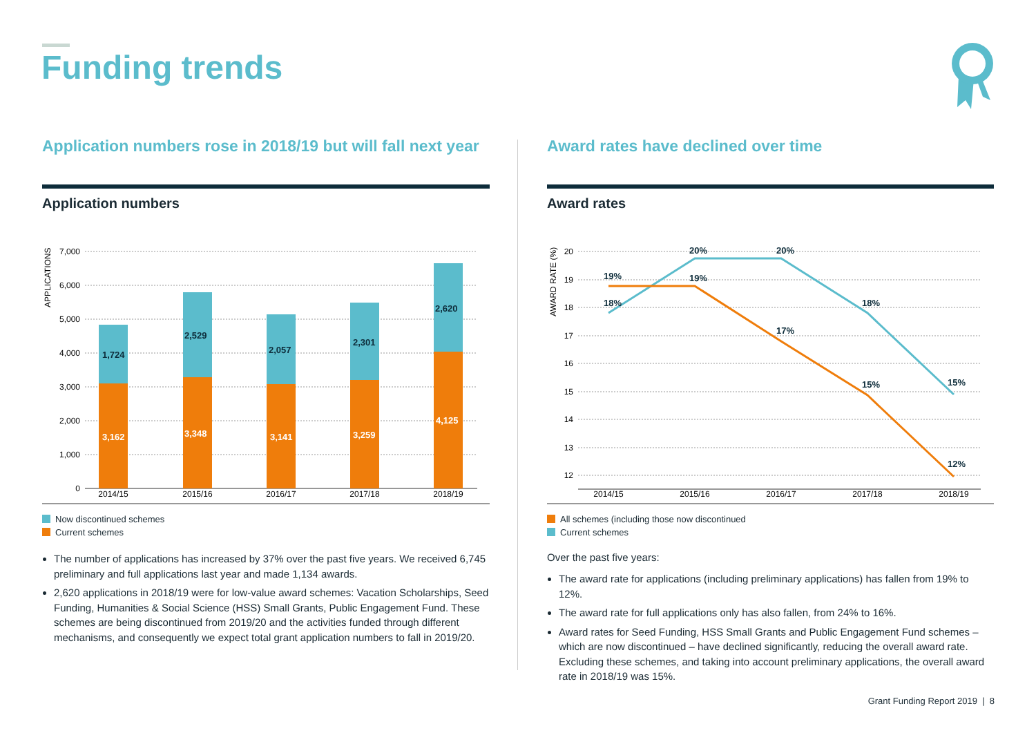Funding trends
Application numbers rose in 2018/19 but will fall next year
Application numbers
7,000
6,000
5,000
4,000
3,000
2,000
1,000
0
APPLICATIONS
1,724
2,529
2,057
2,301
2,620
3,162
3,348
3,141
3,259
4,125
2014/15
2015/16
2016/17
2017/18
2018/19
Now discontinued schemes
Current schemes
The number of applications has increased by 37% over the past five years. We received 6,745 preliminary and full applications last year and made 1,134 awards.
2,620 applications in 2018/19 were for low-value award schemes: Vacation Scholarships, Seed Funding, Humanities & Social Science (HSS) Small Grants, Public Engagement Fund. These schemes are being discontinued from 2019/20 and the activities funded through different mechanisms, and consequently we expect total grant application numbers to fall in 2019/20.
Award rates have declined over time
Award rates
20
19
18
17
16
15
14
13
12
AWARD RATE (%)
19%
18%
20%
19%
20%
17%
18%
15%
15%
12%
2014/15
2015/16
2016/17
2017/18
2018/19
All schemes (including those now discontinued
Current schemes
Over the past five years:
The award rate for applications (including preliminary applications) has fallen from 19% to 12%.
The award rate for full applications only has also fallen, from 24% to 16%.
Award rates for Seed Funding, HSS Small Grants and Public Engagement Fund schemes – which are now discontinued – have declined significantly, reducing the overall award rate. Excluding these schemes, and taking into account preliminary applications, the overall award rate in 2018/19 was 15%.
Grant Funding Report 2019 | 8